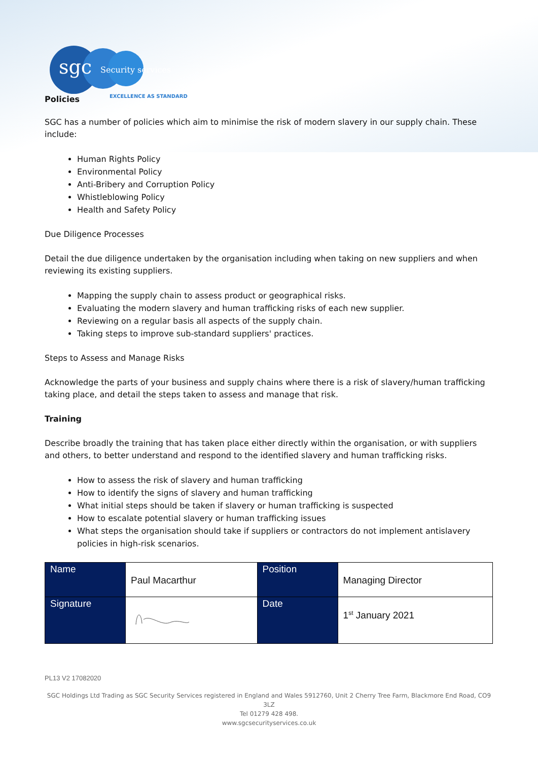sgc Security services
EXCELLENCE AS STANDARD
Policies
SGC has a number of policies which aim to minimise the risk of modern slavery in our supply chain. These include:
Human Rights Policy
Environmental Policy
Anti-Bribery and Corruption Policy
Whistleblowing Policy
Health and Safety Policy
Due Diligence Processes
Detail the due diligence undertaken by the organisation including when taking on new suppliers and when reviewing its existing suppliers.
Mapping the supply chain to assess product or geographical risks.
Evaluating the modern slavery and human trafficking risks of each new supplier.
Reviewing on a regular basis all aspects of the supply chain.
Taking steps to improve sub-standard suppliers' practices.
Steps to Assess and Manage Risks
Acknowledge the parts of your business and supply chains where there is a risk of slavery/human trafficking taking place, and detail the steps taken to assess and manage that risk.
Training
Describe broadly the training that has taken place either directly within the organisation, or with suppliers and others, to better understand and respond to the identified slavery and human trafficking risks.
How to assess the risk of slavery and human trafficking
How to identify the signs of slavery and human trafficking
What initial steps should be taken if slavery or human trafficking is suspected
How to escalate potential slavery or human trafficking issues
What steps the organisation should take if suppliers or contractors do not implement antislavery policies in high-risk scenarios.
| Name | Paul Macarthur | Position | Managing Director |
| Signature | | Date | 1<sup>st</sup> January 2021 |
PL13 V2 17082020
SGC Holdings Ltd Trading as SGC Security Services registered in England and Wales 5912760, Unit 2 Cherry Tree Farm, Blackmore End Road, CO9 3LZ
Tel 01279 428 498.
www.sgcsecurityservices.co.uk